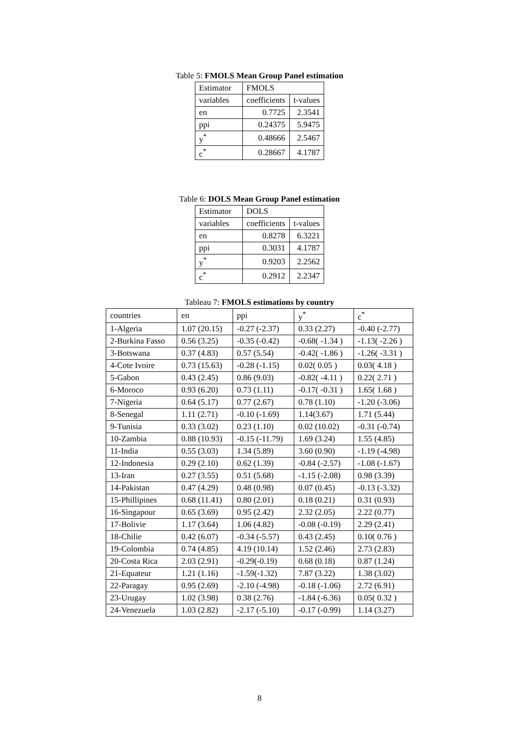Table 5: FMOLS Mean Group Panel estimation
| Estimator | FMOLS | |
| variables | coefficients | t-values |
| en | 0.7725 | 2.3541 |
| ppi | 0.24375 | 5.9475 |
| y<sup>*</sup> | 0.48666 | 2.5467 |
| c<sup>*</sup> | 0.28667 | 4.1787 |
Table 6: DOLS Mean Group Panel estimation
| Estimator | DOLS | |
| variables | coefficients | t-values |
| en | 0.8278 | 6.3221 |
| ppi | 0.3031 | 4.1787 |
| y<sup>*</sup> | 0.9203 | 2.2562 |
| c<sup>*</sup> | 0.2912 | 2.2347 |
Tableau 7: FMOLS estimations by country
| countries | en | ppi | y<sup>*</sup> | c<sup>*</sup> |
| 1-Algeria | 1.07 (20.15) | -0.27 (-2.37) | 0.33 (2.27) | -0.40 (-2.77) |
| 2-Burkina Fasso | 0.56 (3.25) | -0.35 (-0.42) | -0.68( -1.34 ) | -1.13( -2.26 ) |
| 3-Botswana | 0.37 (4.83) | 0.57 (5.54) | -0.42( -1.86 ) | -1.26( -3.31 ) |
| 4-Cote Ivoire | 0.73 (15.63) | -0.28 (-1.15) | 0.02( 0.05 ) | 0.03( 4.18 ) |
| 5-Gabon | 0.43 (2.45) | 0.86 (9.03) | -0.82( -4.11 ) | 0.22( 2.71 ) |
| 6-Moroco | 0.93 (6.20) | 0.73 (1.11) | -0.17( -0.31 ) | 1.65( 1.68 ) |
| 7-Nigeria | 0.64 (5.17) | 0.77 (2.67) | 0.78 (1.10) | -1.20 (-3.06) |
| 8-Senegal | 1.11 (2.71) | -0.10 (-1.69) | 1.14(3.67) | 1.71 (5.44) |
| 9-Tunisia | 0.33 (3.02) | 0.23 (1.10) | 0.02 (10.02) | -0.31 (-0.74) |
| 10-Zambia | 0.88 (10.93) | -0.15 (-11.79) | 1.69 (3.24) | 1.55 (4.85) |
| 11-India | 0.55 (3.03) | 1.34 (5.89) | 3.60 (0.90) | -1.19 (-4.98) |
| 12-Indonesia | 0.29 (2.10) | 0.62 (1.39) | -0.84 (-2.57) | -1.08 (-1.67) |
| 13-Iran | 0.27 (3.55) | 0.51 (5.68) | -1.15 (-2.08) | 0.98 (3.39) |
| 14-Pakistan | 0.47 (4.29) | 0.48 (0.98) | 0.07 (0.45) | -0.13 (-3.32) |
| 15-Phillipines | 0.68 (11.41) | 0.80 (2.01) | 0.18 (0.21) | 0.31 (0.93) |
| 16-Singapour | 0.65 (3.69) | 0.95 (2.42) | 2.32 (2.05) | 2.22 (0.77) |
| 17-Bolivie | 1.17 (3.64) | 1.06 (4.82) | -0.08 (-0.19) | 2.29 (2.41) |
| 18-Chilie | 0.42 (6.07) | -0.34 (-5.57) | 0.43 (2.45) | 0.10( 0.76 ) |
| 19-Colombia | 0.74 (4.85) | 4.19 (10.14) | 1.52 (2.46) | 2.73 (2.83) |
| 20-Costa Rica | 2.03 (2.91) | -0.29(-0.19) | 0.68 (0.18) | 0.87 (1.24) |
| 21-Equateur | 1.21 (1.16) | -1.59(-1.32) | 7.87 (3.22) | 1.38 (3.02) |
| 22-Paragay | 0.95 (2.69) | -2.10 (-4.98) | -0.18 (-1.06) | 2.72 (6.91) |
| 23-Urugay | 1.02 (3.98) | 0.38 (2.76) | -1.84 (-6.36) | 0.05( 0.32 ) |
| 24-Venezuela | 1.03 (2.82) | -2.17 (-5.10) | -0.17 (-0.99) | 1.14 (3.27) |
8